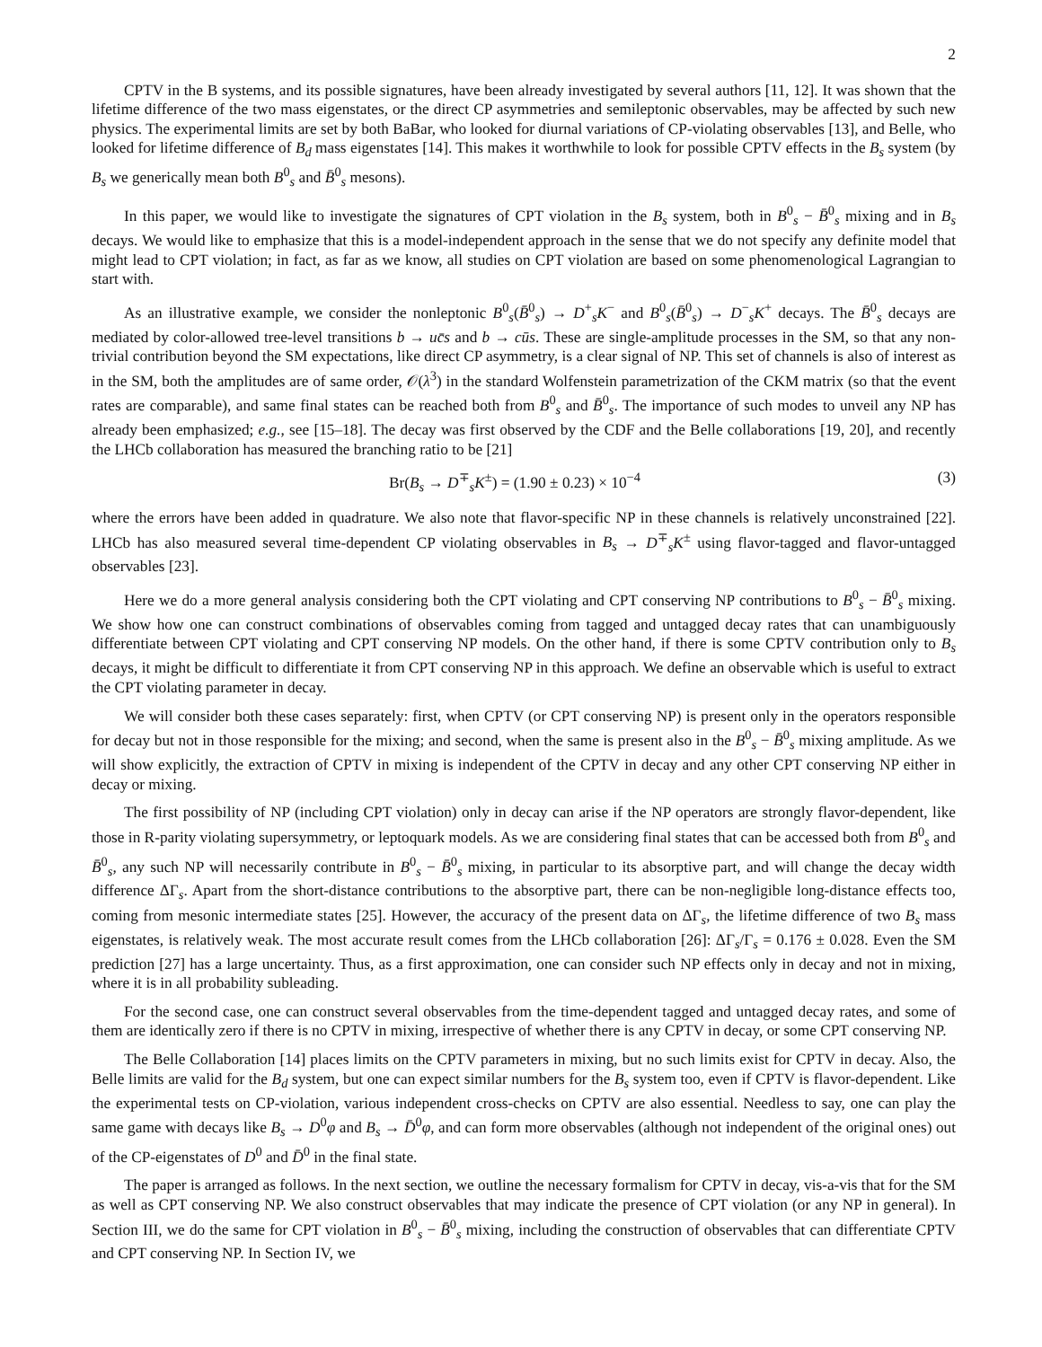2
CPTV in the B systems, and its possible signatures, have been already investigated by several authors [11, 12]. It was shown that the lifetime difference of the two mass eigenstates, or the direct CP asymmetries and semileptonic observables, may be affected by such new physics. The experimental limits are set by both BaBar, who looked for diurnal variations of CP-violating observables [13], and Belle, who looked for lifetime difference of B<sub>d</sub> mass eigenstates [14]. This makes it worthwhile to look for possible CPTV effects in the B<sub>s</sub> system (by B<sub>s</sub> we generically mean both B<sup>0</sup><sub>s</sub> and B̄<sup>0</sup><sub>s</sub> mesons).
In this paper, we would like to investigate the signatures of CPT violation in the B<sub>s</sub> system, both in B<sup>0</sup><sub>s</sub> − B̄<sup>0</sup><sub>s</sub> mixing and in B<sub>s</sub> decays. We would like to emphasize that this is a model-independent approach in the sense that we do not specify any definite model that might lead to CPT violation; in fact, as far as we know, all studies on CPT violation are based on some phenomenological Lagrangian to start with.
As an illustrative example, we consider the nonleptonic B<sup>0</sup><sub>s</sub>(B̄<sup>0</sup><sub>s</sub>) → D<sup>+</sup><sub>s</sub>K<sup>−</sup> and B<sup>0</sup><sub>s</sub>(B̄<sup>0</sup><sub>s</sub>) → D<sup>−</sup><sub>s</sub>K<sup>+</sup> decays. The B̄<sup>0</sup><sub>s</sub> decays are mediated by color-allowed tree-level transitions b → uc̄s and b → cūs. These are single-amplitude processes in the SM, so that any non-trivial contribution beyond the SM expectations, like direct CP asymmetry, is a clear signal of NP. This set of channels is also of interest as in the SM, both the amplitudes are of same order, 𝒪(λ<sup>3</sup>) in the standard Wolfenstein parametrization of the CKM matrix (so that the event rates are comparable), and same final states can be reached both from B<sup>0</sup><sub>s</sub> and B̄<sup>0</sup><sub>s</sub>. The importance of such modes to unveil any NP has already been emphasized; e.g., see [15–18]. The decay was first observed by the CDF and the Belle collaborations [19, 20], and recently the LHCb collaboration has measured the branching ratio to be [21]
Br(B<sub>s</sub> → D<sup>∓</sup><sub>s</sub>K<sup>±</sup>) = (1.90 ± 0.23) × 10<sup>−4</sup> (3)
where the errors have been added in quadrature. We also note that flavor-specific NP in these channels is relatively unconstrained [22]. LHCb has also measured several time-dependent CP violating observables in B<sub>s</sub> → D<sup>∓</sup><sub>s</sub>K<sup>±</sup> using flavor-tagged and flavor-untagged observables [23].
Here we do a more general analysis considering both the CPT violating and CPT conserving NP contributions to B<sup>0</sup><sub>s</sub> − B̄<sup>0</sup><sub>s</sub> mixing. We show how one can construct combinations of observables coming from tagged and untagged decay rates that can unambiguously differentiate between CPT violating and CPT conserving NP models. On the other hand, if there is some CPTV contribution only to B<sub>s</sub> decays, it might be difficult to differentiate it from CPT conserving NP in this approach. We define an observable which is useful to extract the CPT violating parameter in decay.
We will consider both these cases separately: first, when CPTV (or CPT conserving NP) is present only in the operators responsible for decay but not in those responsible for the mixing; and second, when the same is present also in the B<sup>0</sup><sub>s</sub> − B̄<sup>0</sup><sub>s</sub> mixing amplitude. As we will show explicitly, the extraction of CPTV in mixing is independent of the CPTV in decay and any other CPT conserving NP either in decay or mixing.
The first possibility of NP (including CPT violation) only in decay can arise if the NP operators are strongly flavor-dependent, like those in R-parity violating supersymmetry, or leptoquark models. As we are considering final states that can be accessed both from B<sup>0</sup><sub>s</sub> and B̄<sup>0</sup><sub>s</sub>, any such NP will necessarily contribute in B<sup>0</sup><sub>s</sub> − B̄<sup>0</sup><sub>s</sub> mixing, in particular to its absorptive part, and will change the decay width difference ΔΓ<sub>s</sub>. Apart from the short-distance contributions to the absorptive part, there can be non-negligible long-distance effects too, coming from mesonic intermediate states [25]. However, the accuracy of the present data on ΔΓ<sub>s</sub>, the lifetime difference of two B<sub>s</sub> mass eigenstates, is relatively weak. The most accurate result comes from the LHCb collaboration [26]: ΔΓ<sub>s</sub>/Γ<sub>s</sub> = 0.176 ± 0.028. Even the SM prediction [27] has a large uncertainty. Thus, as a first approximation, one can consider such NP effects only in decay and not in mixing, where it is in all probability subleading.
For the second case, one can construct several observables from the time-dependent tagged and untagged decay rates, and some of them are identically zero if there is no CPTV in mixing, irrespective of whether there is any CPTV in decay, or some CPT conserving NP.
The Belle Collaboration [14] places limits on the CPTV parameters in mixing, but no such limits exist for CPTV in decay. Also, the Belle limits are valid for the B<sub>d</sub> system, but one can expect similar numbers for the B<sub>s</sub> system too, even if CPTV is flavor-dependent. Like the experimental tests on CP-violation, various independent cross-checks on CPTV are also essential. Needless to say, one can play the same game with decays like B<sub>s</sub> → D<sup>0</sup>φ and B<sub>s</sub> → D̄<sup>0</sup>φ, and can form more observables (although not independent of the original ones) out of the CP-eigenstates of D<sup>0</sup> and D̄<sup>0</sup> in the final state.
The paper is arranged as follows. In the next section, we outline the necessary formalism for CPTV in decay, vis-a-vis that for the SM as well as CPT conserving NP. We also construct observables that may indicate the presence of CPT violation (or any NP in general). In Section III, we do the same for CPT violation in B<sup>0</sup><sub>s</sub> − B̄<sup>0</sup><sub>s</sub> mixing, including the construction of observables that can differentiate CPTV and CPT conserving NP. In Section IV, we